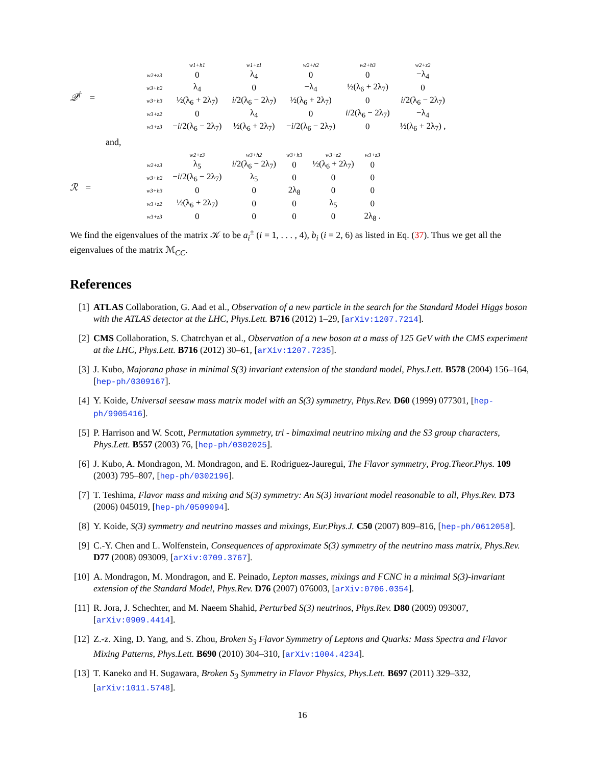𝒬<sup>†</sup> =
| | w1+h1 | w1+z1 | w2+h2 | w2+h3 | w2+z2 |
| w2+z3 | 0 | λ<sub>4</sub> | 0 | 0 | −λ<sub>4</sub> |
| w3+h2 | λ<sub>4</sub> | 0 | −λ<sub>4</sub> | ½(λ<sub>6</sub> + 2λ<sub>7</sub>) | 0 |
| w3+h3 | ½(λ<sub>6</sub> + 2λ<sub>7</sub>) | i /2(λ<sub>6</sub> − 2λ<sub>7</sub>) | ½(λ<sub>6</sub> + 2λ<sub>7</sub>) | 0 | i /2(λ<sub>6</sub> − 2λ<sub>7</sub>) |
| w3+z2 | 0 | λ<sub>4</sub> | 0 | i /2(λ<sub>6</sub> − 2λ<sub>7</sub>) | −λ<sub>4</sub> |
| w3+z3 | − i /2(λ<sub>6</sub> − 2λ<sub>7</sub>) | ½(λ<sub>6</sub> + 2λ<sub>7</sub>) | − i /2(λ<sub>6</sub> − 2λ<sub>7</sub>) | 0 | ½(λ<sub>6</sub> + 2λ<sub>7</sub>) , |
and,
ℛ =
| | w2+z3 | w3+h2 | w3+h3 | w3+z2 | w3+z3 |
| w2+z3 | λ<sub>5</sub> | i /2(λ<sub>6</sub> − 2λ<sub>7</sub>) | 0 | ½(λ<sub>6</sub> + 2λ<sub>7</sub>) | 0 |
| w3+h2 | − i /2(λ<sub>6</sub> − 2λ<sub>7</sub>) | λ<sub>5</sub> | 0 | 0 | 0 |
| w3+h3 | 0 | 0 | 2λ<sub>8</sub> | 0 | 0 |
| w3+z2 | ½(λ<sub>6</sub> + 2λ<sub>7</sub>) | 0 | 0 | λ<sub>5</sub> | 0 |
| w3+z3 | 0 | 0 | 0 | 0 | 2λ<sub>8</sub> . |
We find the eigenvalues of the matrix 𝒦 to be a<sub>i</sub><sup>±</sup> (i = 1, . . . , 4), b<sub>i</sub> (i = 2, 6) as listed in Eq. (37). Thus we get all the eigenvalues of the matrix ℳ<sub>CC</sub>.
References
[1] ATLAS Collaboration, G. Aad et al., Observation of a new particle in the search for the Standard Model Higgs boson with the ATLAS detector at the LHC, Phys.Lett. B716 (2012) 1–29, [arXiv:1207.7214].
[2] CMS Collaboration, S. Chatrchyan et al., Observation of a new boson at a mass of 125 GeV with the CMS experiment at the LHC, Phys.Lett. B716 (2012) 30–61, [arXiv:1207.7235].
[3] J. Kubo, Majorana phase in minimal S(3) invariant extension of the standard model, Phys.Lett. B578 (2004) 156–164, [hep-ph/0309167].
[4] Y. Koide, Universal seesaw mass matrix model with an S(3) symmetry, Phys.Rev. D60 (1999) 077301, [hep-ph/9905416].
[5] P. Harrison and W. Scott, Permutation symmetry, tri - bimaximal neutrino mixing and the S3 group characters, Phys.Lett. B557 (2003) 76, [hep-ph/0302025].
[6] J. Kubo, A. Mondragon, M. Mondragon, and E. Rodriguez-Jauregui, The Flavor symmetry, Prog.Theor.Phys. 109 (2003) 795–807, [hep-ph/0302196].
[7] T. Teshima, Flavor mass and mixing and S(3) symmetry: An S(3) invariant model reasonable to all, Phys.Rev. D73 (2006) 045019, [hep-ph/0509094].
[8] Y. Koide, S(3) symmetry and neutrino masses and mixings, Eur.Phys.J. C50 (2007) 809–816, [hep-ph/0612058].
[9] C.-Y. Chen and L. Wolfenstein, Consequences of approximate S(3) symmetry of the neutrino mass matrix, Phys.Rev. D77 (2008) 093009, [arXiv:0709.3767].
[10]
A. Mondragon, M. Mondragon, and E. Peinado, Lepton masses, mixings and FCNC in a minimal S(3)-invariant extension of the Standard Model, Phys.Rev. D76 (2007) 076003, [arXiv:0706.0354].
[11]
R. Jora, J. Schechter, and M. Naeem Shahid, Perturbed S(3) neutrinos, Phys.Rev. D80 (2009) 093007, [arXiv:0909.4414].
[12]
Z.-z. Xing, D. Yang, and S. Zhou, Broken S<sub>3</sub> Flavor Symmetry of Leptons and Quarks: Mass Spectra and Flavor Mixing Patterns, Phys.Lett. B690 (2010) 304–310, [arXiv:1004.4234].
[13]
T. Kaneko and H. Sugawara, Broken S<sub>3</sub> Symmetry in Flavor Physics, Phys.Lett. B697 (2011) 329–332, [arXiv:1011.5748].
16